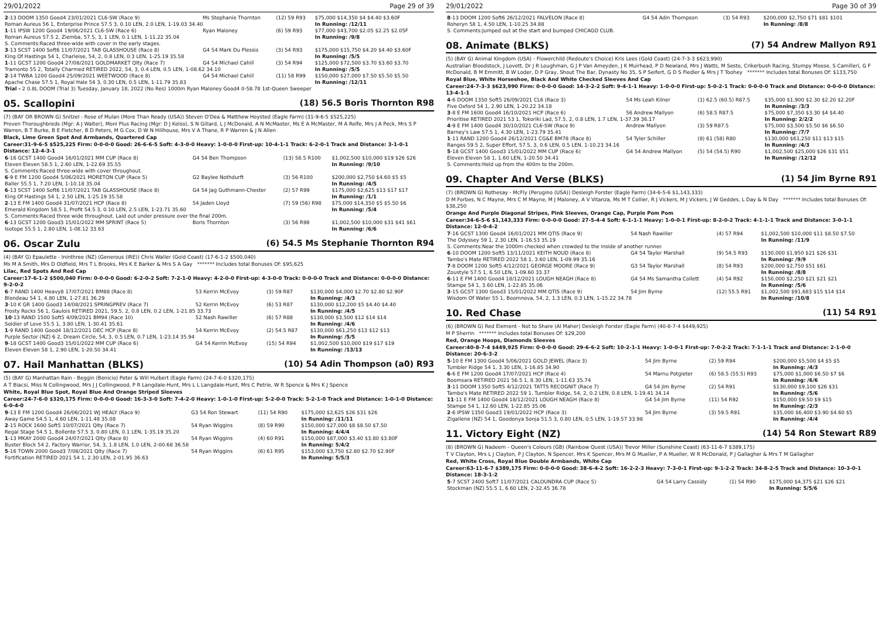29/01/2022 Page 29 of 39
| 2 -13 DOOM 1350 Good4 23/01/2021 CL6-SW (Race 9) | Ms Stephanie Thornton | (12) 59 R93 | $75,000 $14,350 $4 $4.40 $3.60F |
| Roman Aureus 56 1, Enterprise Prince 57.5 3, 0.10 LEN, 2.0 LEN, 1-19.03 34.40 | | | In Running: /12/11 |
| 1 -11 IPSW 1200 Good4 19/06/2021 CL6-SW (Race 6) | Ryan Maloney | (6) 59 R93 | $77,000 $43,700 $2.05 $2.25 $2.05F |
| Roman Aureus 57.5 2, Ziemba, 57.5, 3, 1 LEN, 0.1 LEN, 1-11.22 35.04 | | | In Running: /9/8 |
| S. Comments:Raced three-wide with cover in the early stages. | | | |
| 3 -13 SCST 1400 Soft6 11/07/2021 TAB GLASSHOUSE (Race 8) | G4 54 Mark Du Plessis | (3) 54 R93 | $175,000 $15,750 $4.20 $4.40 $3.60F |
| King Of Hastings 54 1, Charleise, 54, 2, 0.8 LEN, 0.3 LEN, 1-25.19 35.58 | | | In Running: /5/5 |
| 1 -11 GCST 1200 Good4 27/08/2021 GOLDMARKET Qlty (Race 7) | G4 54 Michael Cahill | (3) 54 R94 | $125,000 $72,500 $3.70 $3.60 $3.70 |
| Tramonto 55 2, Totally Charmed RETIRED 2022, 54, 3, 0.4 LEN, 0.5 LEN, 1-08.62 34.10 | | | In Running: /5/5 |
| 2 -14 TWBA 1200 Good4 25/09/2021 WEETWOOD (Race 8) | G4 54 Michael Cahill | (11) 58 R99 | $150,000 $27,000 $7.50 $5.50 $5.50 |
| Apache Chase 57.5 1, Royal Hale 54 3, 0.30 LEN, 0.5 LEN, 1-11.79 35.83 | | | In Running: /12/11 |
| Trial - 2 0.8L DOOM (Trial 3) Tuesday, January 18, 2022 (No Res) 1000m Ryan Maloney Good4 0-58.78 1st-Queen Sweeper | | | |
05. Scallopini (18) 56.5 Boris Thornton R98
(7) (BAY OR BROWN G) Snitzel - Rose of Mulan (More Than Ready (USA)) Steven O'Dea & Matthew Hoysted (Eagle Farm) (31-9-6-5 $525,225)
Proven Thoroughbreds (Mgr: A J Walter), Moni Plus Racing (Mgr: D J Kelso), S N Gillard, L J McDonald, A N McMaster, Ms E A McMaster, M A Rolfe, Mrs J A Peck, Mrs S P Warren, B T Burke, B E Fletcher, B D Peters, M G Cox, D W N Hillhouse, Mrs V A Thane, R P Warren & J N Allen
Black, Lime Green Spot And Armbands, Quartered Cap
Career:31-9-6-5 $525,225 Firm: 0-0-0-0 Good: 26-6-6-5 Soft: 4-3-0-0 Heavy: 1-0-0-0 First-up: 10-4-1-1 Track: 6-2-0-1 Track and Distance: 3-1-0-1 Distance: 12-4-3-1
| 6 -16 GCST 1400 Good4 16/01/2021 MM CUP (Race 8) | G4 54 Ben Thompson | (13) 58.5 R100 | $1,002,500 $10,000 $19 $26 $26 |
| Eleven Eleven 58.5 1, 2.60 LEN, 1-22.69 35.55 | | | In Running: /9/10 |
| S. Comments:Raced three-wide with cover throughout. | | | |
| 6 -9 E FM 1200 Good4 5/06/2021 MORETON CUP (Race 5) | G2 Baylee Nothdurft | (3) 56 R100 | $200,000 $2,750 $4.60 $5 $5 |
| Baller 55.5 1, 7.20 LEN, 1-10.18 35.04 | | | In Running: /4/5 |
| 6 -13 SCST 1400 Soft6 11/07/2021 TAB GLASSHOUSE (Race 8) | G4 54 Jag Guthmann-Chester | (2) 57 R99 | $175,000 $2,625 $13 $17 $17 |
| King Of Hastings 54 1, 2.50 LEN, 1-25.19 35.58 | | | In Running: /1/1 |
| 2 -13 E FM 1400 Good4 31/07/2021 HCP (Race 8) | 54 Jaden Lloyd | (7) 59 (56) R98 | $75,000 $14,350 $5 $5.50 $6 |
| Emerald Kingdom 58.5 1, Profit 54.5 3, 0.10 LEN, 2.5 LEN, 1-23.71 35.60 | | | In Running: /5/4 |
| S. Comments:Raced three wide throughout. Laid out under pressure over the final 200m. | | | |
| 6 -13 GCST 1200 Good3 15/01/2022 MM SPRINT (Race 5) | Boris Thornton | (3) 56 R98 | $1,002,500 $10,000 $31 $41 $61 |
| Isotope 55.5 1, 2.80 LEN, 1-08.12 33.63 | | | In Running: /6/6 |
06. Oscar Zulu (6) 54.5 Ms Stephanie Thornton R94
(4) (BAY G) Epaulette - Ininthree (NZ) (Generous (IRE)) Chris Waller (Gold Coast) (17-6-1-2 $500,040)
Ms M A Smith, Mrs D Oldfield, Mrs T L Brooks, Mrs K E Barker & Mrs S A Gay ******* Includes total Bonuses Of: $95,625
Lilac, Red Spots And Red Cap
Career:17-6-1-2 $500,040 Firm: 0-0-0-0 Good: 6-2-0-2 Soft: 7-2-1-0 Heavy: 4-2-0-0 First-up: 4-3-0-0 Track: 0-0-0-0 Track and Distance: 0-0-0-0 Distance: 9-2-0-2
| 6 -7 RAND 1400 Heavy8 17/07/2021 BM88 (Race 8) | 53 Kerrin McEvoy | (3) 59 R87 | $130,000 $4,000 $2.70 $2.80 $2.90F |
| Blondeau 54 1, 4.80 LEN, 1-27.81 36.29 | | | In Running: /4/3 |
| 3 -10 K GR 1400 Good3 14/08/2021 SPRINGPREV (Race 7) | 52 Kerrin McEvoy | (6) 53 R87 | $130,000 $12,200 $5 $4.40 $4.40 |
| Frosty Rocks 56 1, Gaulois RETIRED 2021, 59.5, 2, 0.8 LEN, 0.2 LEN, 1-21.85 33.73 | | | In Running: /4/5 |
| 10 -13 RAND 1500 Soft5 4/09/2021 BM94 (Race 10) | 52 Nash Rawiller | (6) 57 R88 | $130,000 $3,500 $12 $14 $14 |
| Soldier of Love 55.5 1, 3.80 LEN, 1-30.41 35.61 | | | In Running: /4/6 |
| 1 -9 RAND 1400 Good4 18/12/2021 DEC HCP (Race 8) | 54 Kerrin McEvoy | (2) 54.5 R87 | $130,000 $61,250 $13 $12 $13 |
| Purple Sector (NZ) 6 2, Dream Circle, 54, 3, 0.5 LEN, 0.7 LEN, 1-23.14 35.94 | | | In Running: /5/5 |
| 9 -18 GCST 1400 Good3 15/01/2022 MM CUP (Race 6) | G4 54 Kerrin McEvoy | (15) 54 R94 | $1,002,500 $10,000 $19 $17 $19 |
| Eleven Eleven 58 1, 2.90 LEN, 1-20.50 34.41 | | | In Running: /13/13 |
07. Hail Manhattan (BLKS) (10) 54 Adin Thompson (a0) R93
(5) (BAY G) Manhattan Rain - Beggin (Benicio) Peter & Will Hulbert (Eagle Farm) (24-7-6-0 $320,175)
A T Biacsi, Miss N Collingwood, Mrs J J Collingwood, P R Langdale-Hunt, Mrs L L Langdale-Hunt, Mrs C Petrie, W R Spence & Mrs K J Spence
White, Royal Blue Spot, Royal Blue And Orange Striped Sleeves
Career:24-7-6-0 $320,175 Firm: 0-0-0-0 Good: 16-3-3-0 Soft: 7-4-2-0 Heavy: 1-0-1-0 First-up: 5-2-0-0 Track: 5-2-1-0 Track and Distance: 1-0-1-0 Distance: 6-0-4-0
| 9 -13 E FM 1200 Good4 26/06/2021 WJ HEALY (Race 9) | G3 54 Ron Stewart | (11) 54 R90 | $175,000 $2,625 $26 $31 $26 |
| Away Game 54.5 1, 4.60 LEN, 1-11.48 35.08 | | | In Running: /11/11 |
| 2 -15 ROCK 1600 Soft5 10/07/2021 Qlty (Race 7) | 54 Ryan Wiggins | (8) 59 R90 | $150,000 $27,000 $8 $8.50 $7.50 |
| Regal Stage 54.5 1, Bollente 57.5 3, 0.80 LEN, 0.1 LEN, 1-35.19 35.20 | | | In Running: 4/4/4 |
| 1 -13 MKAY 2000 Good4 24/07/2021 Qlty (Race 8) | 54 Ryan Wiggins | (4) 60 R91 | $150,000 $87,000 $3.40 $3.80 $3.80F |
| Buster Block 54 2, Factory Warrior, 54, 3, 1.8 LEN, 1.0 LEN, 2-00.68 36.58 | | | In Running: 5/4/2 |
| 5 -16 TOWN 2000 Good3 7/08/2021 Qlty (Race 7) | 54 Ryan Wiggins | (6) 61 R95 | $153,000 $3,750 $2.80 $2.70 $2.90F |
| Fortification RETIRED 2021 54 1, 2.30 LEN, 2-01.95 36.63 | | | In Running: 5/5/3 |
29/01/2022 Page 30 of 39
| 8 -13 DOOM 1200 Soft6 26/12/2021 FALVELON (Race 8) | G4 54 Adin Thompson | (3) 54 R93 | $200,000 $2,750 $71 $81 $101 |
| Roheryn 58 1, 4.50 LEN, 1-10.25 34.88 | | | In Running: /8/8 |
| S. Comments:Jumped out at the start and bumped CHICAGO CLUB. | | | |
08. Animate (BLKS) (7) 54 Andrew Mallyon R91
(5) (BAY G) Animal Kingdom (USA) - Flowerchild (Redoute's Choice) Kris Lees (Gold Coast) (24-7-3-3 $623,990)
Australian Bloodstock, J Lovett, Dr J R Loughman, G J P Van Ameyden, J K Muirhead, P D Newland, Mrs J Watts, M Sesto, Crikerbush Racing, Stumpy Moose, S Camilleri, G F McDonald, B M Emmitt, B W Loder, D P Gray, Shout The Bar, Dynasty No 35, S P Seifert, G D S Fiedler & Mrs J T Toohey ******* Includes total Bonuses Of: $133,750
Royal Blue, White Horseshoe, Black And White Checked Sleeves And Cap
Career:24-7-3-3 $623,990 Firm: 0-0-0-0 Good: 14-3-2-2 Soft: 9-4-1-1 Heavy: 1-0-0-0 First-up: 5-0-2-1 Track: 0-0-0-0 Track and Distance: 0-0-0-0 Distance: 13-4-1-1
| 4 -6 DOOM 1350 Soft5 26/09/2021 CL6 (Race 3) | 54 Ms Leah Kilner | (1) 62.5 (60.5) R87.5 | $35,000 $1,900 $2.30 $2.20 $2.20F |
| Five Oxford 54 1, 2.90 LEN, 1-20.22 34.18 | | | In Running: /3/3 |
| 3 -8 E FM 1600 Good4 16/10/2021 HCP (Race 6) | 56 Andrew Mallyon | (6) 58.5 R87.5 | $75,000 $7,350 $3.30 $4 $4.40 |
| Prioritise RETIRED 2021 53 1, Tokoriki Lad, 57.5, 2, 0.8 LEN, 1.7 LEN, 1-37.39 36.17 | | | In Running: 2/2/2 |
| 4 -9 E FM 1400 Good4 30/10/2021 CL6-SW (Race 9) | Andrew Mallyon | (3) 59 R87.5 | $75,000 $3,500 $5.50 $6 $6.50 |
| Barney's Law 57.5 1, 4.30 LEN, 1-23.79 35.41 | | | In Running: /7/7 |
| 1 -11 RAND 1200 Good4 26/12/2021 CG&E BM78 (Race 8) | 54 Tyler Schiller | (8) 61 (58) R80 | $130,000 $61,250 $11 $13 $15 |
| Ranges 59.5 2, Super Effort, 57.5, 3, 0.6 LEN, 0.5 LEN, 1-10.23 34.16 | | | In Running: /4/3 |
| 5 -18 GCST 1400 Good3 15/01/2022 MM CUP (Race 6) | G4 54 Andrew Mallyon | (5) 54 (54.5) R90 | $1,002,500 $25,000 $26 $31 $51 |
| Eleven Eleven 58 1, 1.60 LEN, 1-20.50 34.41 | | | In Running: /12/12 |
| S. Comments:Held up from the 400m to the 200m. | | | |
09. Chapter And Verse (BLKS) (1) 54 Jim Byrne R91
(7) (BROWN G) Rothesay - McFly (Perugino (USA)) Desleigh Forster (Eagle Farm) (34-6-5-6 $1,143,333)
D M Forbes, N C Mayne, Mrs C M Mayne, M J Maloney, A V Vitanza, Ms M T Collier, R J Vickers, M J Vickers, J W Geddes, L Day & N Day ******* Includes total Bonuses Of: $38,250
Orange And Purple Diagonal Stripes, Pink Sleeves, Orange Cap, Purple Pom Pom
Career:34-6-5-6 $1,143,333 Firm: 0-0-0-0 Good: 27-5-4-4 Soft: 6-1-1-1 Heavy: 1-0-0-1 First-up: 8-2-0-2 Track: 4-1-1-1 Track and Distance: 3-0-1-1 Distance: 12-0-4-2
| 7 -16 GCST 1300 Good4 16/01/2021 MM QTIS (Race 9) | 54 Nash Rawiller | (4) 57 R94 | $1,002,500 $10,000 $11 $8.50 $7.50 |
| The Odyssey 59 1, 2.30 LEN, 1-16.53 35.19 | | | In Running: /11/9 |
| S. Comments:Near the 1000m checked when crowded to the inside of another runner. | | | |
| 6 -10 DOOM 1200 Soft5 13/11/2021 KEITH NOUD (Race 8) | G4 54 Taylor Marshall | (9) 54.5 R93 | $130,000 $1,950 $21 $26 $31 |
| Tambo's Mate RETIRED 2022 58 1, 3.60 LEN, 1-09.99 35.16 | | | In Running: /9/9 |
| 7 -8 DOOM 1200 Soft5 4/12/2021 GEORGE MOORE (Race 9) | G3 54 Taylor Marshall | (8) 54 R93 | $200,000 $2,750 $51 $61 |
| Zoustyle 57.5 1, 6.50 LEN, 1-09.60 33.37 | | | In Running: /8/8 |
| 6 -11 E FM 1400 Good4 18/12/2021 LOUGH NEAGH (Race 8) | G4 54 Ms Samantha Collett | (4) 54 R92 | $150,000 $2,250 $21 $21 $21 |
| Stampe 54 1, 3.60 LEN, 1-22.85 35.06 | | | In Running: /5/6 |
| 3 -15 GCST 1300 Good3 15/01/2022 MM QTIS (Race 9) | 54 Jim Byrne | (12) 55.5 R91 | $1,002,500 $91,683 $15 $14 $14 |
| Wisdom Of Water 55 1, Boomnova, 54, 2, 1.3 LEN, 0.3 LEN, 1-15.22 34.78 | | | In Running: /10/8 |
10. Red Chase (11) 54 R91
(6) (BROWN G) Red Element - Not to Share (Al Maher) Desleigh Forster (Eagle Farm) (40-8-7-4 $449,925)
M P Sherrin ******* Includes total Bonuses Of: $29,200
Red, Orange Hoops, Diamonds Sleeves
Career:40-8-7-4 $449,925 Firm: 0-0-0-0 Good: 29-6-6-2 Soft: 10-2-1-1 Heavy: 1-0-0-1 First-up: 7-0-2-2 Track: 7-1-1-1 Track and Distance: 2-1-0-0 Distance: 20-6-3-2
| 5 -10 E FM 1300 Good4 5/06/2021 GOLD JEWEL (Race 3) | 54 Jim Byrne | (2) 59 R94 | $200,000 $5,500 $4 $5 $5 |
| Tumbler Ridge 54 1, 3.30 LEN, 1-16.85 34.90 | | | In Running: /4/3 |
| 6 -6 E FM 1200 Good4 17/07/2021 HCP (Race 4) | 54 Marnu Potgieter | (6) 58.5 (55.5) R93 | $75,000 $1,000 $6.50 $7 $6 |
| Boomsara RETIRED 2021 56.5 1, 8.30 LEN, 1-11.63 35.74 | | | In Running: /6/6 |
| 3 -11 DOOM 1350 Soft5 4/12/2021 TATTS RECOGNIT (Race 7) | G4 54 Jim Byrne | (2) 54 R91 | $130,000 $9,100 $26 $31 |
| Tambo's Mate RETIRED 2022 59 1, Tumbler Ridge, 54, 2, 0.2 LEN, 0.8 LEN, 1-19.41 34.14 | | | In Running: /5/6 |
| 11 -11 E FM 1400 Good4 18/12/2021 LOUGH NEAGH (Race 8) | G4 54 Jim Byrne | (11) 54 R92 | $150,000 $9.50 $9 $15 |
| Stampe 54 1, 12.60 LEN, 1-22.85 35.06 | | | In Running: /2/3 |
| 2 -6 IPSW 1350 Good3 19/01/2022 HCP (Race 3) | 54 Jim Byrne | (3) 59.5 R91 | $35,000 $6,400 $3.90 $4.60 $5 |
| Zigallene (NZ) 54 1, Goodonya Sonja 51.5 3, 0.80 LEN, 0.5 LEN, 1-19.57 33.98 | | | In Running: /4/4 |
11. Victory Eight (NZ) (14) 54 Ron Stewart R89
(8) (BROWN G) Nadeem - Queen's Colours (GB) (Rainbow Quest (USA)) Trevor Miller (Sunshine Coast) (63-11-6-7 $389,175)
T V Clayton, Mrs L J Clayton, P J Clayton, N Spencer, Mrs K Spencer, Mrs M G Mueller, P A Mueller, W R McDonald, P J Gallagher & Mrs T M Gallagher
Red, White Cross, Royal Blue Double Armbands, White Cap
Career:63-11-6-7 $389,175 Firm: 0-0-0-0 Good: 38-6-4-2 Soft: 16-2-2-3 Heavy: 7-3-0-1 First-up: 9-1-2-2 Track: 34-8-2-5 Track and Distance: 10-3-0-1 Distance: 18-3-1-2
| 5 -7 SCST 2400 Soft7 11/07/2021 CALOUNDRA CUP (Race 5) | G4 54 Larry Cassidy | (1) 54 R90 | $175,000 $4,375 $21 $26 $21 |
| Stockman (NZ) 55.5 1, 6.60 LEN, 2-32.45 36.78 | | | In Running: 5/5/6 |